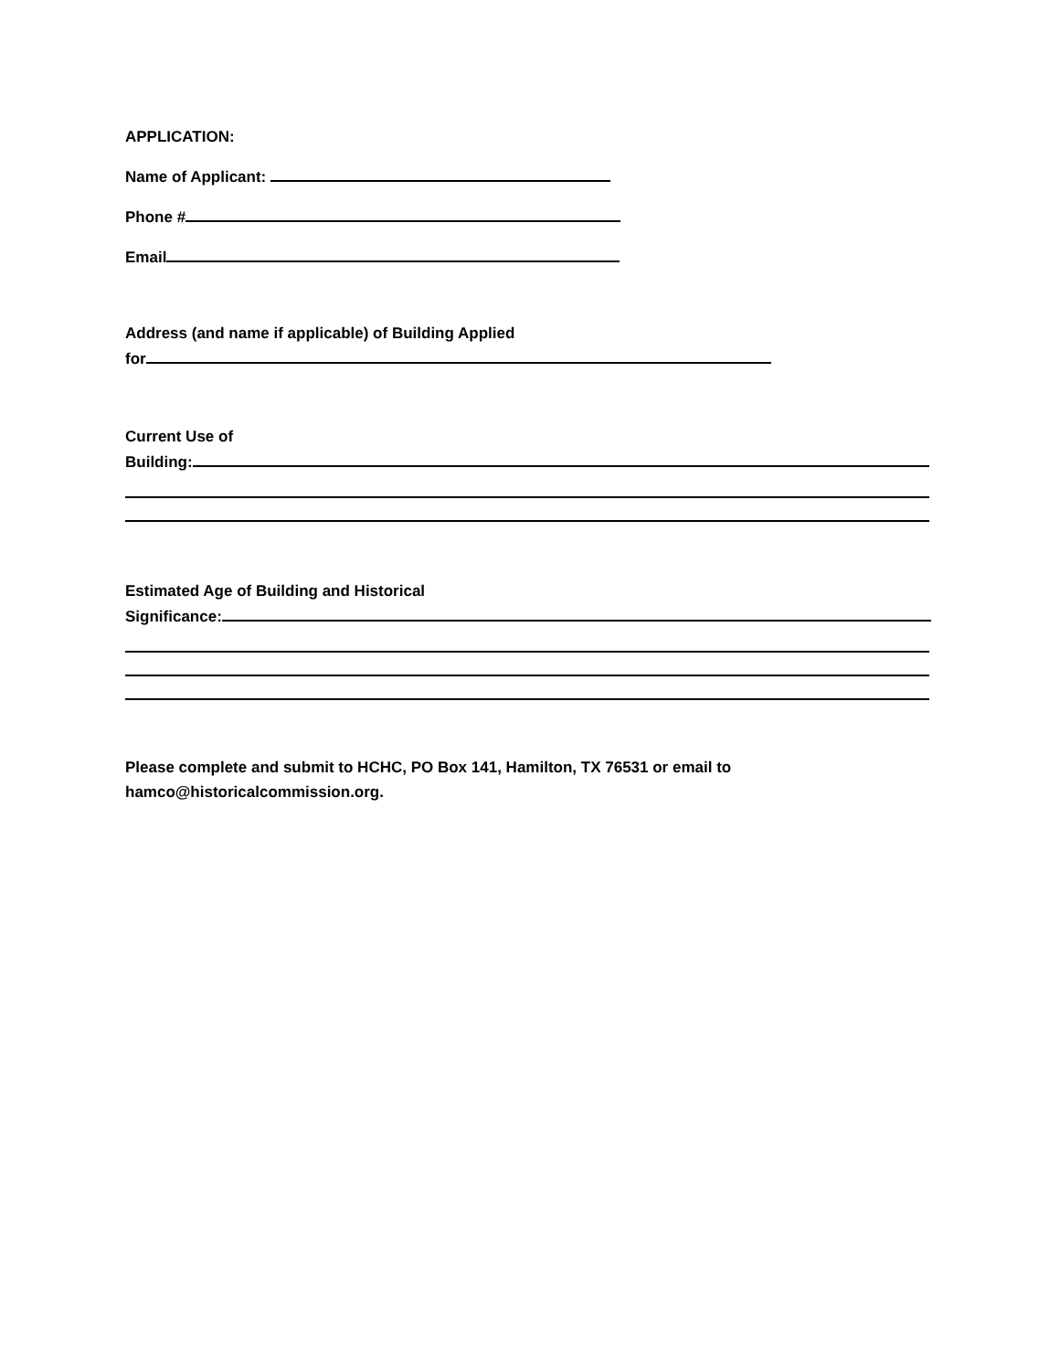APPLICATION:
Name of Applicant:
Phone #
Email
Address (and name if applicable) of Building Applied
for
Current Use of
Building:
Estimated Age of Building and Historical
Significance:
Please complete and submit to HCHC, PO Box 141, Hamilton, TX 76531 or email to
hamco@historicalcommission.org.